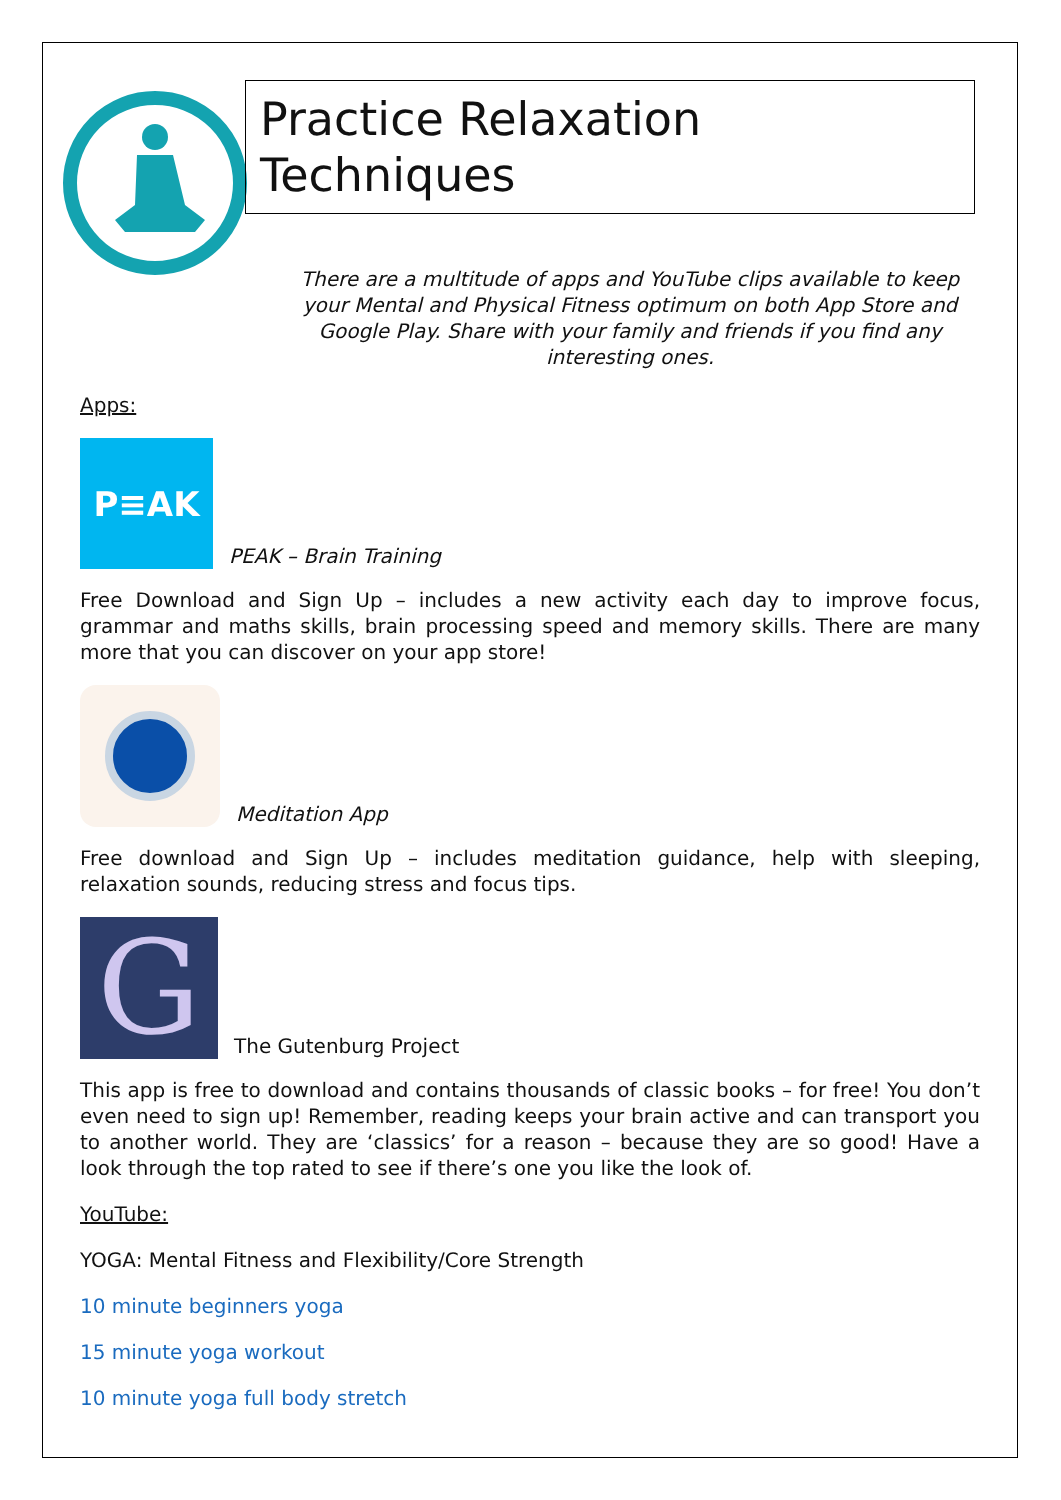Practice Relaxation Techniques
There are a multitude of apps and YouTube clips available to keep your Mental and Physical Fitness optimum on both App Store and Google Play. Share with your family and friends if you find any interesting ones.
Apps:
P≡AK
PEAK – Brain Training
Free Download and Sign Up – includes a new activity each day to improve focus, grammar and maths skills, brain processing speed and memory skills. There are many more that you can discover on your app store!
Meditation App
Free download and Sign Up – includes meditation guidance, help with sleeping, relaxation sounds, reducing stress and focus tips.
G
The Gutenburg Project
This app is free to download and contains thousands of classic books – for free! You don’t even need to sign up! Remember, reading keeps your brain active and can transport you to another world. They are ‘classics’ for a reason – because they are so good! Have a look through the top rated to see if there’s one you like the look of.
YouTube:
YOGA: Mental Fitness and Flexibility/Core Strength
10 minute beginners yoga
15 minute yoga workout
10 minute yoga full body stretch